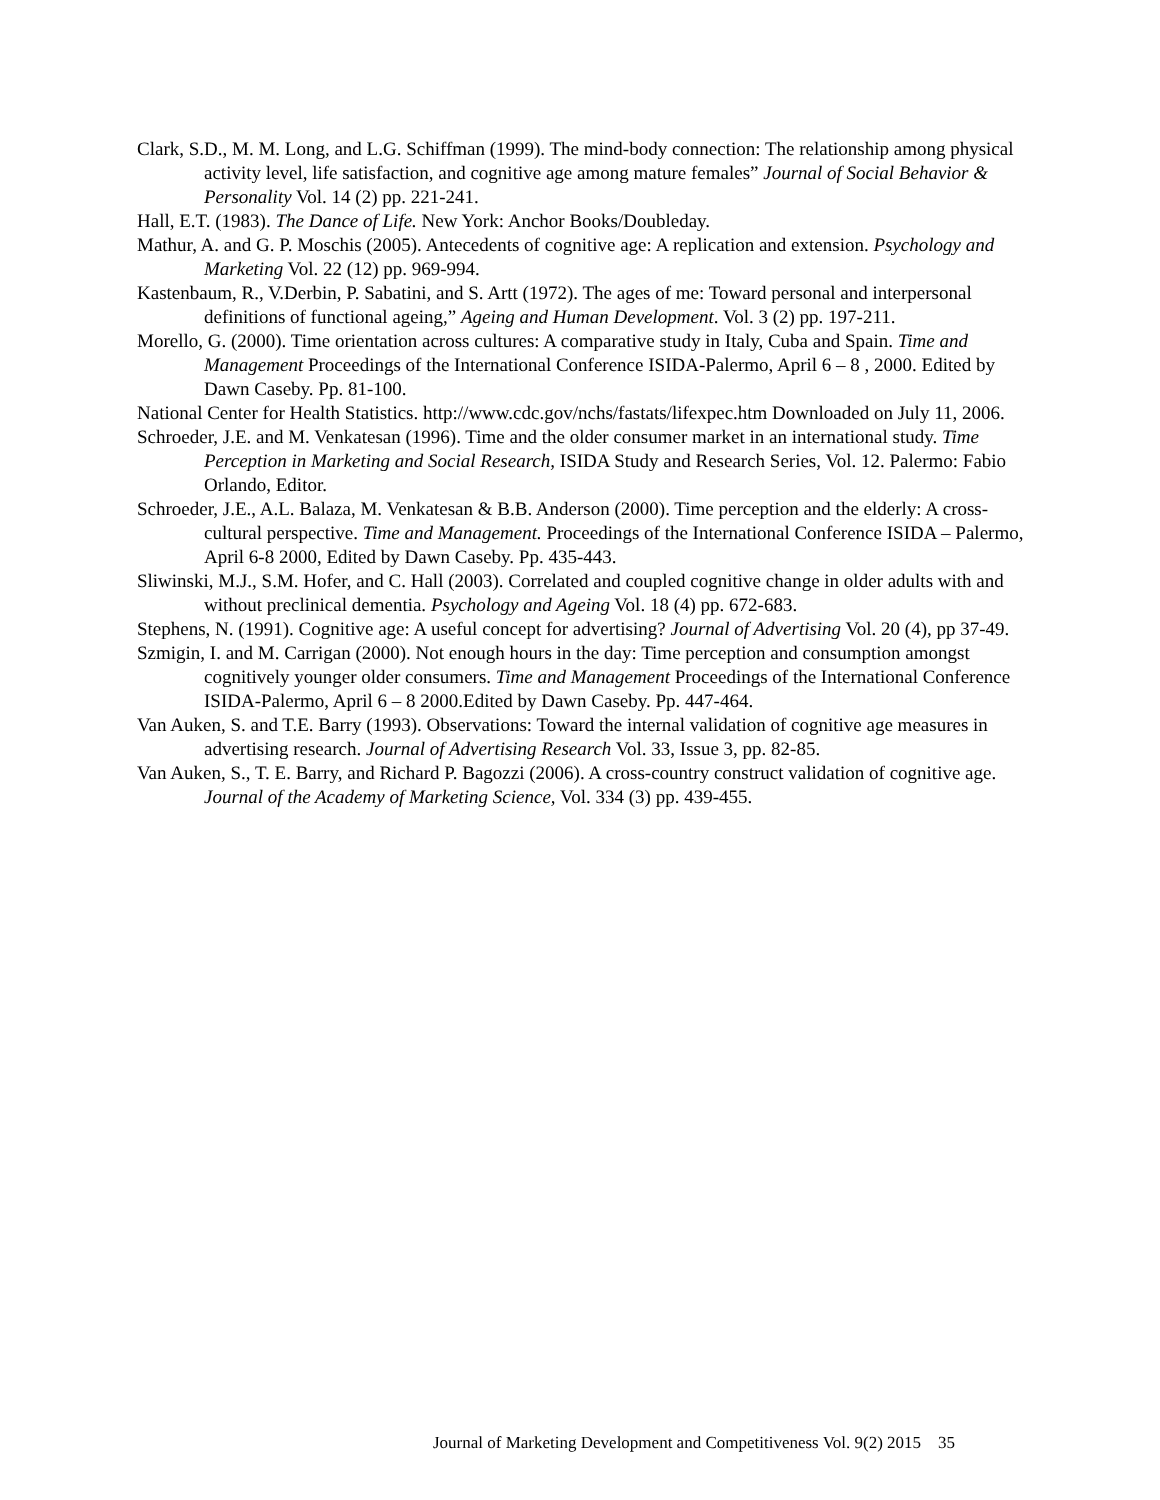Clark, S.D., M. M. Long, and L.G. Schiffman (1999). The mind-body connection: The relationship among physical activity level, life satisfaction, and cognitive age among mature females” Journal of Social Behavior & Personality Vol. 14 (2) pp. 221-241.
Hall, E.T. (1983). The Dance of Life. New York: Anchor Books/Doubleday.
Mathur, A. and G. P. Moschis (2005). Antecedents of cognitive age: A replication and extension. Psychology and Marketing Vol. 22 (12) pp. 969-994.
Kastenbaum, R., V.Derbin, P. Sabatini, and S. Artt (1972). The ages of me: Toward personal and interpersonal definitions of functional ageing,” Ageing and Human Development. Vol. 3 (2) pp. 197-211.
Morello, G. (2000). Time orientation across cultures: A comparative study in Italy, Cuba and Spain. Time and Management Proceedings of the International Conference ISIDA-Palermo, April 6 – 8 , 2000. Edited by Dawn Caseby. Pp. 81-100.
National Center for Health Statistics. http://www.cdc.gov/nchs/fastats/lifexpec.htm Downloaded on July 11, 2006.
Schroeder, J.E. and M. Venkatesan (1996). Time and the older consumer market in an international study. Time Perception in Marketing and Social Research, ISIDA Study and Research Series, Vol. 12. Palermo: Fabio Orlando, Editor.
Schroeder, J.E., A.L. Balaza, M. Venkatesan & B.B. Anderson (2000). Time perception and the elderly: A cross-cultural perspective. Time and Management. Proceedings of the International Conference ISIDA – Palermo, April 6-8 2000, Edited by Dawn Caseby. Pp. 435-443.
Sliwinski, M.J., S.M. Hofer, and C. Hall (2003). Correlated and coupled cognitive change in older adults with and without preclinical dementia. Psychology and Ageing Vol. 18 (4) pp. 672-683.
Stephens, N. (1991). Cognitive age: A useful concept for advertising? Journal of Advertising Vol. 20 (4), pp 37-49.
Szmigin, I. and M. Carrigan (2000). Not enough hours in the day: Time perception and consumption amongst cognitively younger older consumers. Time and Management Proceedings of the International Conference ISIDA-Palermo, April 6 – 8 2000.Edited by Dawn Caseby. Pp. 447-464.
Van Auken, S. and T.E. Barry (1993). Observations: Toward the internal validation of cognitive age measures in advertising research. Journal of Advertising Research Vol. 33, Issue 3, pp. 82-85.
Van Auken, S., T. E. Barry, and Richard P. Bagozzi (2006). A cross-country construct validation of cognitive age. Journal of the Academy of Marketing Science, Vol. 334 (3) pp. 439-455.
Journal of Marketing Development and Competitiveness Vol. 9(2) 2015 35